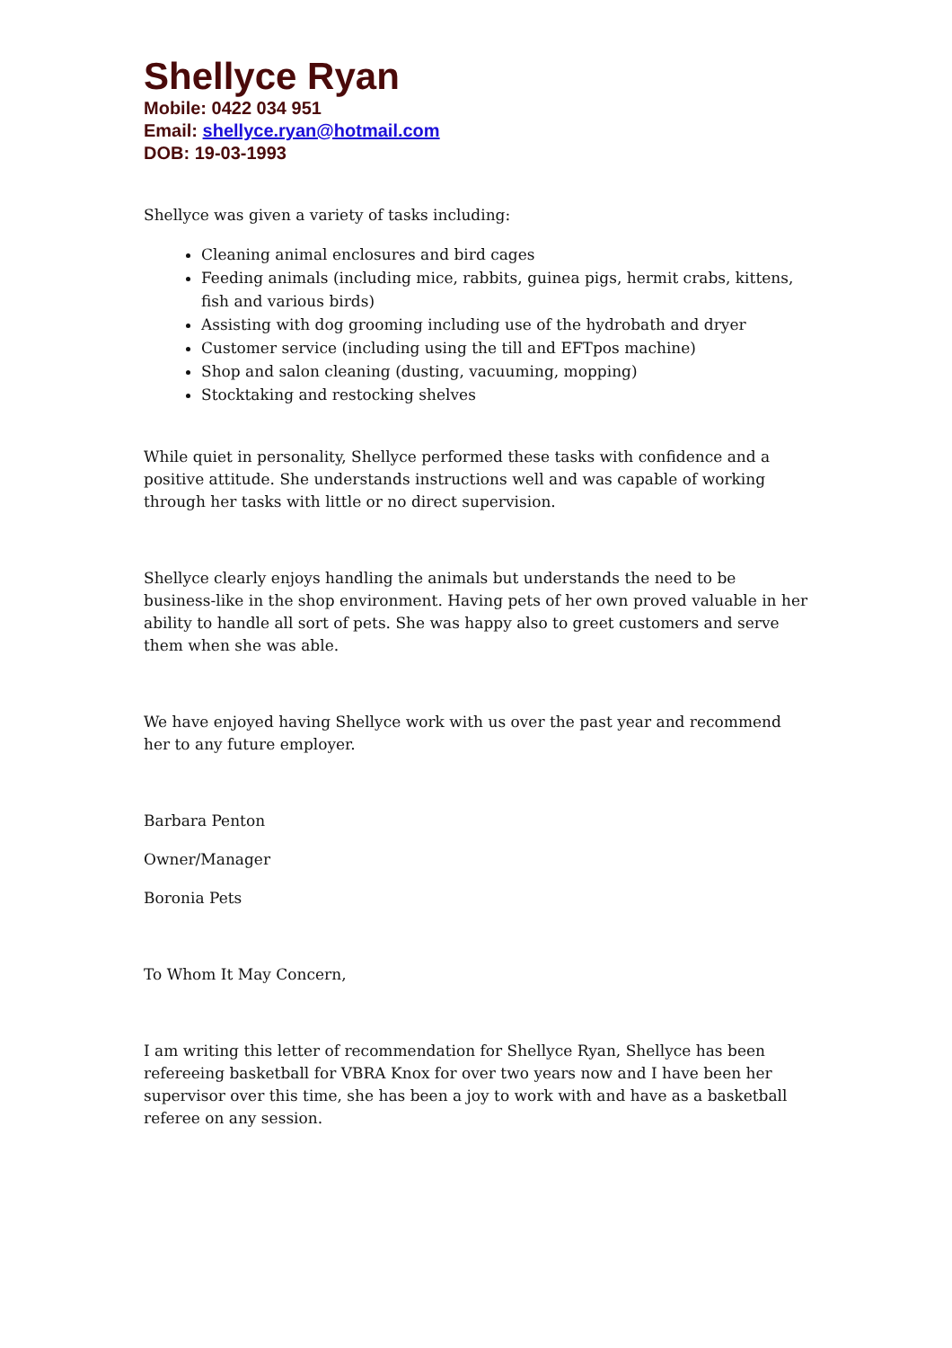Shellyce Ryan
Mobile: 0422 034 951
Email: shellyce.ryan@hotmail.com
DOB: 19-03-1993
Shellyce was given a variety of tasks including:
Cleaning animal enclosures and bird cages
Feeding animals (including mice, rabbits, guinea pigs, hermit crabs, kittens, fish and various birds)
Assisting with dog grooming including use of the hydrobath and dryer
Customer service (including using the till and EFTpos machine)
Shop and salon cleaning (dusting, vacuuming, mopping)
Stocktaking and restocking shelves
While quiet in personality, Shellyce performed these tasks with confidence and a positive attitude. She understands instructions well and was capable of working through her tasks with little or no direct supervision.
Shellyce clearly enjoys handling the animals but understands the need to be business-like in the shop environment. Having pets of her own proved valuable in her ability to handle all sort of pets. She was happy also to greet customers and serve them when she was able.
We have enjoyed having Shellyce work with us over the past year and recommend her to any future employer.
Barbara Penton
Owner/Manager
Boronia Pets
To Whom It May Concern,
I am writing this letter of recommendation for Shellyce Ryan, Shellyce has been refereeing basketball for VBRA Knox for over two years now and I have been her supervisor over this time, she has been a joy to work with and have as a basketball referee on any session.